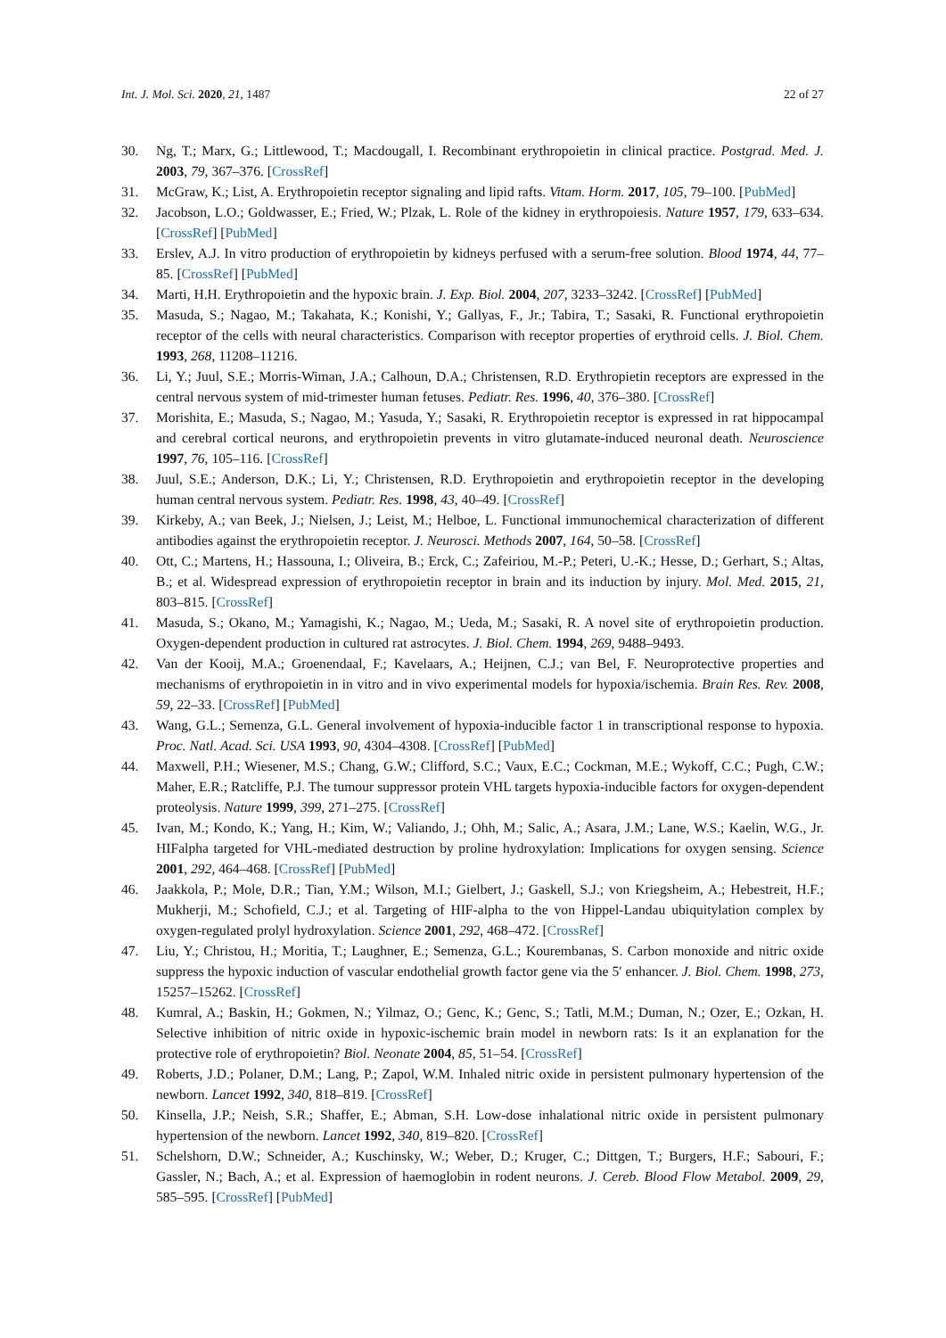Int. J. Mol. Sci. 2020, 21, 1487 22 of 27
30. Ng, T.; Marx, G.; Littlewood, T.; Macdougall, I. Recombinant erythropoietin in clinical practice. Postgrad. Med. J. 2003, 79, 367–376. [CrossRef]
31. McGraw, K.; List, A. Erythropoietin receptor signaling and lipid rafts. Vitam. Horm. 2017, 105, 79–100. [PubMed]
32. Jacobson, L.O.; Goldwasser, E.; Fried, W.; Plzak, L. Role of the kidney in erythropoiesis. Nature 1957, 179, 633–634. [CrossRef] [PubMed]
33. Erslev, A.J. In vitro production of erythropoietin by kidneys perfused with a serum-free solution. Blood 1974, 44, 77–85. [CrossRef] [PubMed]
34. Marti, H.H. Erythropoietin and the hypoxic brain. J. Exp. Biol. 2004, 207, 3233–3242. [CrossRef] [PubMed]
35. Masuda, S.; Nagao, M.; Takahata, K.; Konishi, Y.; Gallyas, F., Jr.; Tabira, T.; Sasaki, R. Functional erythropoietin receptor of the cells with neural characteristics. Comparison with receptor properties of erythroid cells. J. Biol. Chem. 1993, 268, 11208–11216.
36. Li, Y.; Juul, S.E.; Morris-Wiman, J.A.; Calhoun, D.A.; Christensen, R.D. Erythropietin receptors are expressed in the central nervous system of mid-trimester human fetuses. Pediatr. Res. 1996, 40, 376–380. [CrossRef]
37. Morishita, E.; Masuda, S.; Nagao, M.; Yasuda, Y.; Sasaki, R. Erythropoietin receptor is expressed in rat hippocampal and cerebral cortical neurons, and erythropoietin prevents in vitro glutamate-induced neuronal death. Neuroscience 1997, 76, 105–116. [CrossRef]
38. Juul, S.E.; Anderson, D.K.; Li, Y.; Christensen, R.D. Erythropoietin and erythropoietin receptor in the developing human central nervous system. Pediatr. Res. 1998, 43, 40–49. [CrossRef]
39. Kirkeby, A.; van Beek, J.; Nielsen, J.; Leist, M.; Helboe, L. Functional immunochemical characterization of different antibodies against the erythropoietin receptor. J. Neurosci. Methods 2007, 164, 50–58. [CrossRef]
40. Ott, C.; Martens, H.; Hassouna, I.; Oliveira, B.; Erck, C.; Zafeiriou, M.-P.; Peteri, U.-K.; Hesse, D.; Gerhart, S.; Altas, B.; et al. Widespread expression of erythropoietin receptor in brain and its induction by injury. Mol. Med. 2015, 21, 803–815. [CrossRef]
41. Masuda, S.; Okano, M.; Yamagishi, K.; Nagao, M.; Ueda, M.; Sasaki, R. A novel site of erythropoietin production. Oxygen-dependent production in cultured rat astrocytes. J. Biol. Chem. 1994, 269, 9488–9493.
42. Van der Kooij, M.A.; Groenendaal, F.; Kavelaars, A.; Heijnen, C.J.; van Bel, F. Neuroprotective properties and mechanisms of erythropoietin in in vitro and in vivo experimental models for hypoxia/ischemia. Brain Res. Rev. 2008, 59, 22–33. [CrossRef] [PubMed]
43. Wang, G.L.; Semenza, G.L. General involvement of hypoxia-inducible factor 1 in transcriptional response to hypoxia. Proc. Natl. Acad. Sci. USA 1993, 90, 4304–4308. [CrossRef] [PubMed]
44. Maxwell, P.H.; Wiesener, M.S.; Chang, G.W.; Clifford, S.C.; Vaux, E.C.; Cockman, M.E.; Wykoff, C.C.; Pugh, C.W.; Maher, E.R.; Ratcliffe, P.J. The tumour suppressor protein VHL targets hypoxia-inducible factors for oxygen-dependent proteolysis. Nature 1999, 399, 271–275. [CrossRef]
45. Ivan, M.; Kondo, K.; Yang, H.; Kim, W.; Valiando, J.; Ohh, M.; Salic, A.; Asara, J.M.; Lane, W.S.; Kaelin, W.G., Jr. HIFalpha targeted for VHL-mediated destruction by proline hydroxylation: Implications for oxygen sensing. Science 2001, 292, 464–468. [CrossRef] [PubMed]
46. Jaakkola, P.; Mole, D.R.; Tian, Y.M.; Wilson, M.I.; Gielbert, J.; Gaskell, S.J.; von Kriegsheim, A.; Hebestreit, H.F.; Mukherji, M.; Schofield, C.J.; et al. Targeting of HIF-alpha to the von Hippel-Landau ubiquitylation complex by oxygen-regulated prolyl hydroxylation. Science 2001, 292, 468–472. [CrossRef]
47. Liu, Y.; Christou, H.; Moritia, T.; Laughner, E.; Semenza, G.L.; Kourembanas, S. Carbon monoxide and nitric oxide suppress the hypoxic induction of vascular endothelial growth factor gene via the 5′ enhancer. J. Biol. Chem. 1998, 273, 15257–15262. [CrossRef]
48. Kumral, A.; Baskin, H.; Gokmen, N.; Yilmaz, O.; Genc, K.; Genc, S.; Tatli, M.M.; Duman, N.; Ozer, E.; Ozkan, H. Selective inhibition of nitric oxide in hypoxic-ischemic brain model in newborn rats: Is it an explanation for the protective role of erythropoietin? Biol. Neonate 2004, 85, 51–54. [CrossRef]
49. Roberts, J.D.; Polaner, D.M.; Lang, P.; Zapol, W.M. Inhaled nitric oxide in persistent pulmonary hypertension of the newborn. Lancet 1992, 340, 818–819. [CrossRef]
50. Kinsella, J.P.; Neish, S.R.; Shaffer, E.; Abman, S.H. Low-dose inhalational nitric oxide in persistent pulmonary hypertension of the newborn. Lancet 1992, 340, 819–820. [CrossRef]
51. Schelshorn, D.W.; Schneider, A.; Kuschinsky, W.; Weber, D.; Kruger, C.; Dittgen, T.; Burgers, H.F.; Sabouri, F.; Gassler, N.; Bach, A.; et al. Expression of haemoglobin in rodent neurons. J. Cereb. Blood Flow Metabol. 2009, 29, 585–595. [CrossRef] [PubMed]